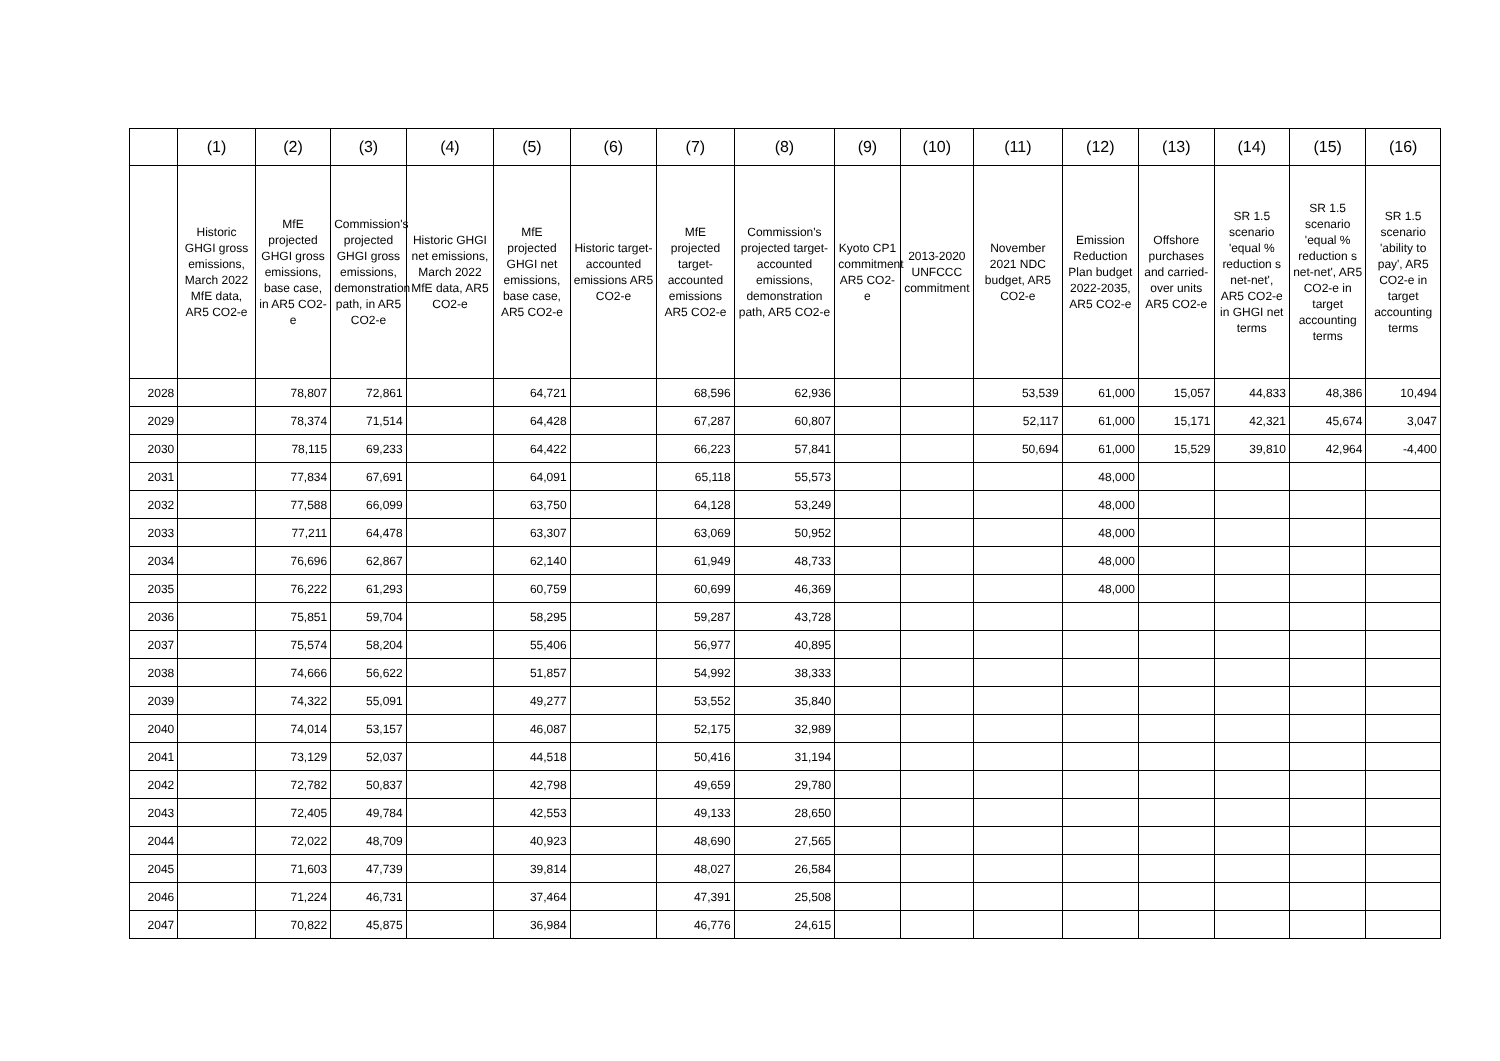| | (1) | (2) | (3) | (4) | (5) | (6) | (7) | (8) | (9) | (10) | (11) | (12) | (13) | (14) | (15) | (16) |
| --- | --- | --- | --- | --- | --- | --- | --- | --- | --- | --- | --- | --- | --- | --- | --- | --- |
| | Historic GHGI gross emissions, March 2022 MfE data, AR5 CO2-e | MfE projected GHGI gross emissions, base case, in AR5 CO2-e | Commission's projected GHGI gross emissions, demonstration path, in AR5 CO2-e | Historic GHGI net emissions, March 2022 MfE data, AR5 CO2-e | MfE projected GHGI net emissions, base case, AR5 CO2-e | Historic target-accounted emissions AR5 CO2-e | MfE projected target-accounted emissions AR5 CO2-e | Commission's projected target-accounted emissions, demonstration path, AR5 CO2-e | Kyoto CP1 commitment AR5 CO2-e | 2013-2020 UNFCCC commitment | November 2021 NDC budget, AR5 CO2-e | Emission Reduction Plan budget 2022-2035, AR5 CO2-e | Offshore purchases and carried-over units AR5 CO2-e | SR 1.5 scenario 'equal % reduction s net-net', AR5 CO2-e in GHGI net terms | SR 1.5 scenario 'equal % reduction s net-net', AR5 CO2-e in target accounting terms | SR 1.5 scenario 'ability to pay', AR5 CO2-e in target accounting terms |
| 2028 | | 78,807 | 72,861 | | 64,721 | | 68,596 | 62,936 | | | 53,539 | 61,000 | 15,057 | 44,833 | 48,386 | 10,494 |
| 2029 | | 78,374 | 71,514 | | 64,428 | | 67,287 | 60,807 | | | 52,117 | 61,000 | 15,171 | 42,321 | 45,674 | 3,047 |
| 2030 | | 78,115 | 69,233 | | 64,422 | | 66,223 | 57,841 | | | 50,694 | 61,000 | 15,529 | 39,810 | 42,964 | -4,400 |
| 2031 | | 77,834 | 67,691 | | 64,091 | | 65,118 | 55,573 | | | | 48,000 | | | | |
| 2032 | | 77,588 | 66,099 | | 63,750 | | 64,128 | 53,249 | | | | 48,000 | | | | |
| 2033 | | 77,211 | 64,478 | | 63,307 | | 63,069 | 50,952 | | | | 48,000 | | | | |
| 2034 | | 76,696 | 62,867 | | 62,140 | | 61,949 | 48,733 | | | | 48,000 | | | | |
| 2035 | | 76,222 | 61,293 | | 60,759 | | 60,699 | 46,369 | | | | 48,000 | | | | |
| 2036 | | 75,851 | 59,704 | | 58,295 | | 59,287 | 43,728 | | | | | | | | |
| 2037 | | 75,574 | 58,204 | | 55,406 | | 56,977 | 40,895 | | | | | | | | |
| 2038 | | 74,666 | 56,622 | | 51,857 | | 54,992 | 38,333 | | | | | | | | |
| 2039 | | 74,322 | 55,091 | | 49,277 | | 53,552 | 35,840 | | | | | | | | |
| 2040 | | 74,014 | 53,157 | | 46,087 | | 52,175 | 32,989 | | | | | | | | |
| 2041 | | 73,129 | 52,037 | | 44,518 | | 50,416 | 31,194 | | | | | | | | |
| 2042 | | 72,782 | 50,837 | | 42,798 | | 49,659 | 29,780 | | | | | | | | |
| 2043 | | 72,405 | 49,784 | | 42,553 | | 49,133 | 28,650 | | | | | | | | |
| 2044 | | 72,022 | 48,709 | | 40,923 | | 48,690 | 27,565 | | | | | | | | |
| 2045 | | 71,603 | 47,739 | | 39,814 | | 48,027 | 26,584 | | | | | | | | |
| 2046 | | 71,224 | 46,731 | | 37,464 | | 47,391 | 25,508 | | | | | | | | |
| 2047 | | 70,822 | 45,875 | | 36,984 | | 46,776 | 24,615 | | | | | | | | |